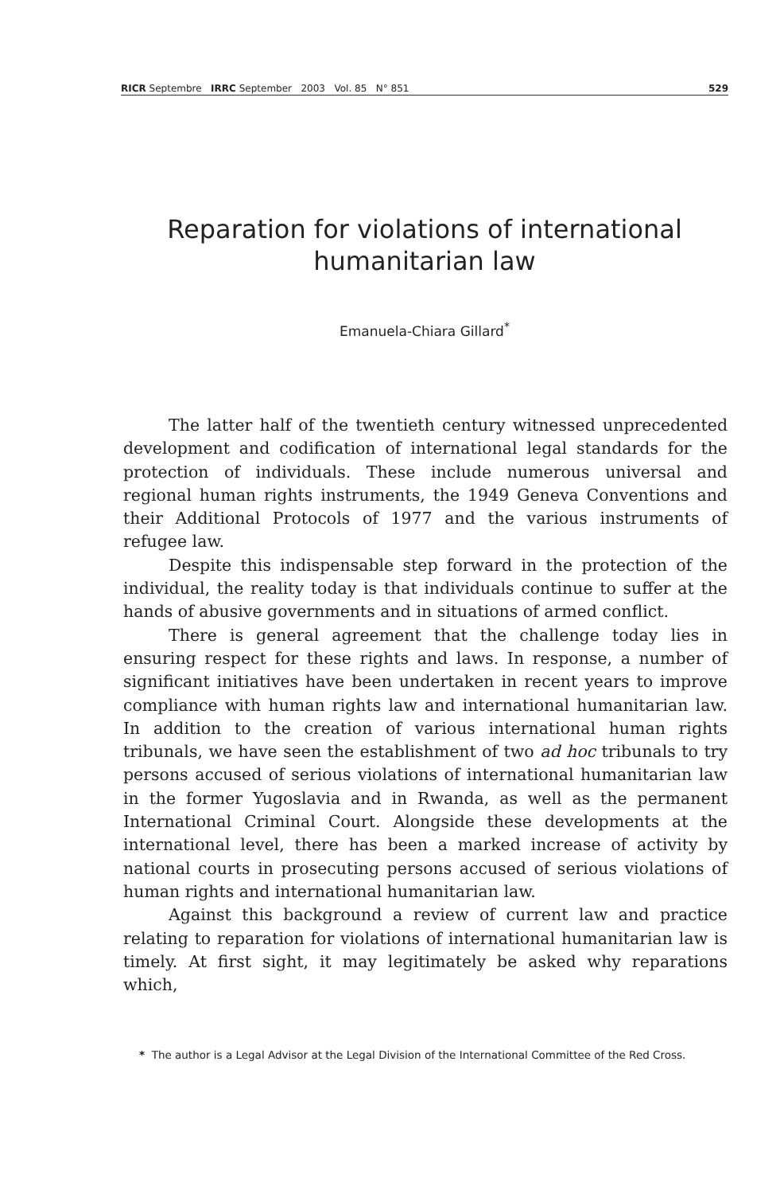RICR Septembre IRRC September 2003 Vol. 85 N° 851 529
Reparation for violations of international
humanitarian law
Emanuela-Chiara Gillard<sup>*</sup>
The latter half of the twentieth century witnessed unprecedented development and codification of international legal standards for the protection of individuals. These include numerous universal and regional human rights instruments, the 1949 Geneva Conventions and their Additional Protocols of 1977 and the various instruments of refugee law.
Despite this indispensable step forward in the protection of the individual, the reality today is that individuals continue to suffer at the hands of abusive governments and in situations of armed conflict.
There is general agreement that the challenge today lies in ensuring respect for these rights and laws. In response, a number of significant initiatives have been undertaken in recent years to improve compliance with human rights law and international humanitarian law. In addition to the creation of various international human rights tribunals, we have seen the establishment of two ad hoc tribunals to try persons accused of serious violations of international humanitarian law in the former Yugoslavia and in Rwanda, as well as the permanent International Criminal Court. Alongside these developments at the international level, there has been a marked increase of activity by national courts in prosecuting persons accused of serious violations of human rights and international humanitarian law.
Against this background a review of current law and practice relating to reparation for violations of international humanitarian law is timely. At first sight, it may legitimately be asked why reparations which,
* The author is a Legal Advisor at the Legal Division of the International Committee of the Red Cross.